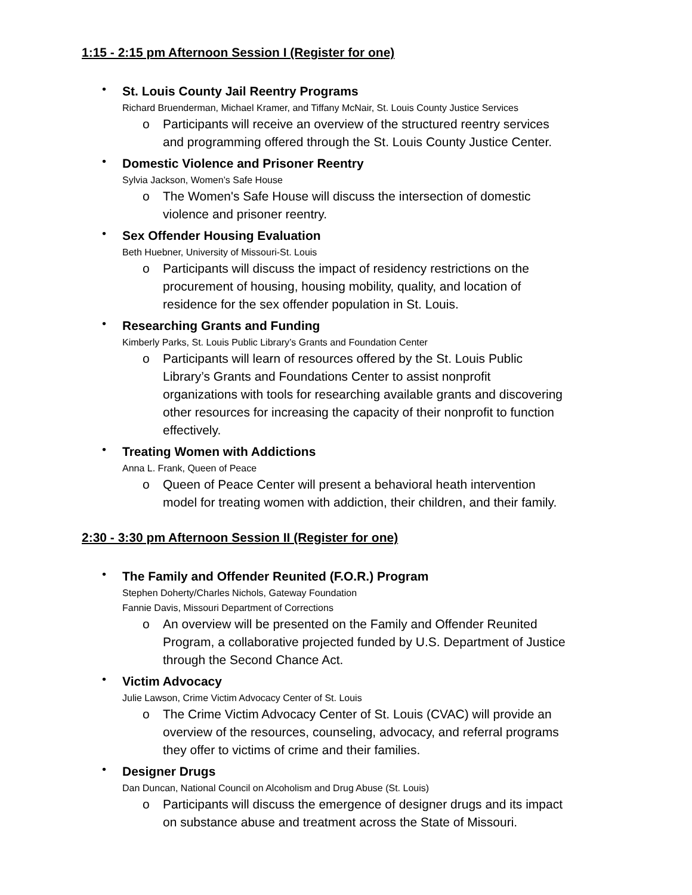1:15 - 2:15 pm Afternoon Session I (Register for one)
•
St. Louis County Jail Reentry Programs
Richard Bruenderman, Michael Kramer, and Tiffany McNair, St. Louis County Justice Services
o Participants will receive an overview of the structured reentry services and programming offered through the St. Louis County Justice Center.
•
Domestic Violence and Prisoner Reentry
Sylvia Jackson, Women’s Safe House
o The Women's Safe House will discuss the intersection of domestic violence and prisoner reentry.
•
Sex Offender Housing Evaluation
Beth Huebner, University of Missouri-St. Louis
o Participants will discuss the impact of residency restrictions on the procurement of housing, housing mobility, quality, and location of residence for the sex offender population in St. Louis.
•
Researching Grants and Funding
Kimberly Parks, St. Louis Public Library’s Grants and Foundation Center
o Participants will learn of resources offered by the St. Louis Public Library’s Grants and Foundations Center to assist nonprofit organizations with tools for researching available grants and discovering other resources for increasing the capacity of their nonprofit to function effectively.
•
Treating Women with Addictions
Anna L. Frank, Queen of Peace
o Queen of Peace Center will present a behavioral heath intervention model for treating women with addiction, their children, and their family.
2:30 - 3:30 pm Afternoon Session II (Register for one)
•
The Family and Offender Reunited (F.O.R.) Program
Stephen Doherty/Charles Nichols, Gateway Foundation
Fannie Davis, Missouri Department of Corrections
o An overview will be presented on the Family and Offender Reunited Program, a collaborative projected funded by U.S. Department of Justice through the Second Chance Act.
•
Victim Advocacy
Julie Lawson, Crime Victim Advocacy Center of St. Louis
o The Crime Victim Advocacy Center of St. Louis (CVAC) will provide an overview of the resources, counseling, advocacy, and referral programs they offer to victims of crime and their families.
•
Designer Drugs
Dan Duncan, National Council on Alcoholism and Drug Abuse (St. Louis)
o Participants will discuss the emergence of designer drugs and its impact on substance abuse and treatment across the State of Missouri.